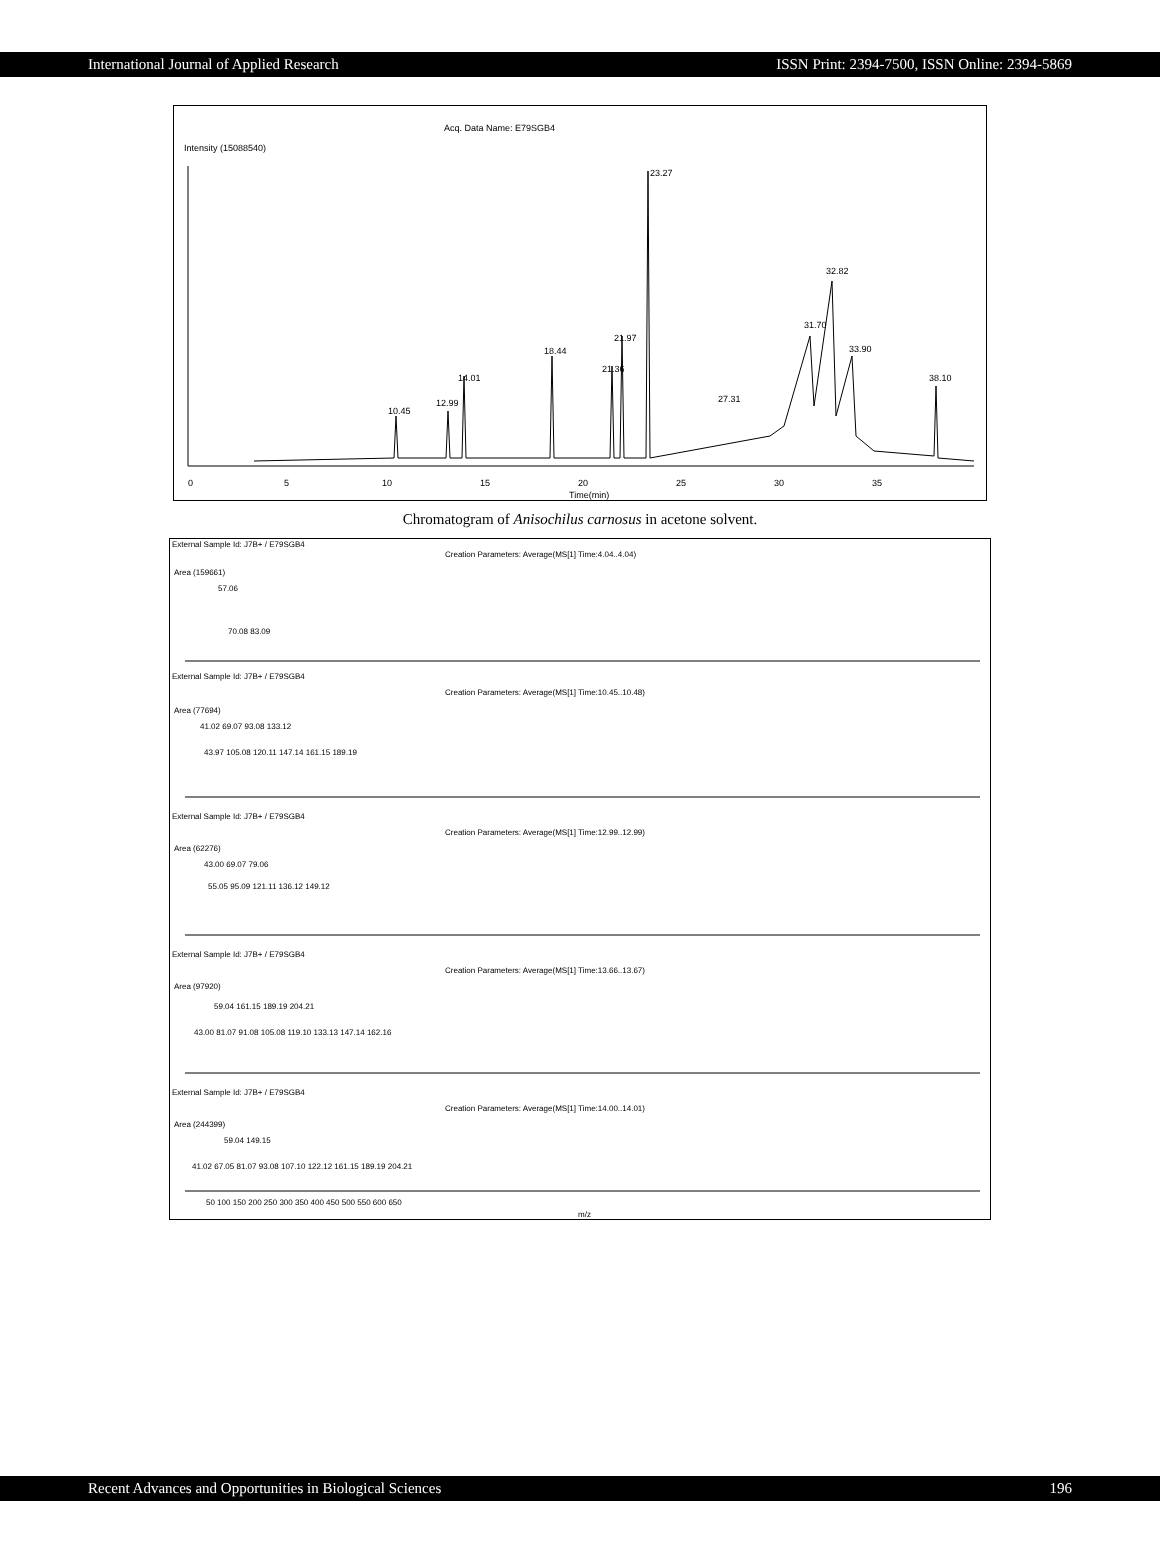International Journal of Applied Research ISSN Print: 2394-7500, ISSN Online: 2394-5869
Acq. Data Name: E79SGB4
Intensity (15088540)
23.27
32.82
31.70
21.97
18.44
21.36
14.01
33.90
38.10
12.99
10.45
27.31
0
5
10
15
20
25
30
35
Time(min)
Chromatogram of Anisochilus carnosus in acetone solvent.
External Sample Id: J7B+ / E79SGB4
Creation Parameters: Average(MS[1] Time:4.04..4.04)
Area (159661)
57.06
70.08 83.09
External Sample Id: J7B+ / E79SGB4
Creation Parameters: Average(MS[1] Time:10.45..10.48)
Area (77694)
41.02 69.07 93.08 133.12
43.97 105.08 120.11 147.14 161.15 189.19
External Sample Id: J7B+ / E79SGB4
Creation Parameters: Average(MS[1] Time:12.99..12.99)
Area (62276)
43.00 69.07 79.06
55.05 95.09 121.11 136.12 149.12
External Sample Id: J7B+ / E79SGB4
Creation Parameters: Average(MS[1] Time:13.66..13.67)
Area (97920)
59.04 161.15 189.19 204.21
43.00 81.07 91.08 105.08 119.10 133.13 147.14 162.16
External Sample Id: J7B+ / E79SGB4
Creation Parameters: Average(MS[1] Time:14.00..14.01)
Area (244399)
59.04 149.15
41.02 67.05 81.07 93.08 107.10 122.12 161.15 189.19 204.21
50 100 150 200 250 300 350 400 450 500 550 600 650
m/z
Recent Advances and Opportunities in Biological Sciences 196